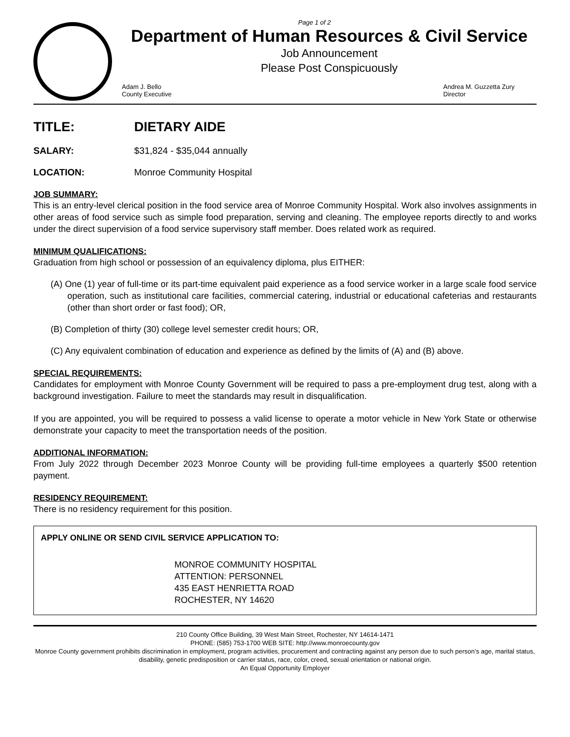Page 1 of 2
Department of Human Resources & Civil Service
Job Announcement
Please Post Conspicuously
Adam J. Bello
County Executive
Andrea M. Guzzetta Zury
Director
TITLE: DIETARY AIDE
SALARY: $31,824 - $35,044 annually
LOCATION: Monroe Community Hospital
JOB SUMMARY:
This is an entry-level clerical position in the food service area of Monroe Community Hospital. Work also involves assignments in other areas of food service such as simple food preparation, serving and cleaning. The employee reports directly to and works under the direct supervision of a food service supervisory staff member. Does related work as required.
MINIMUM QUALIFICATIONS:
Graduation from high school or possession of an equivalency diploma, plus EITHER:
(A) One (1) year of full-time or its part-time equivalent paid experience as a food service worker in a large scale food service operation, such as institutional care facilities, commercial catering, industrial or educational cafeterias and restaurants (other than short order or fast food); OR,
(B) Completion of thirty (30) college level semester credit hours; OR,
(C) Any equivalent combination of education and experience as defined by the limits of (A) and (B) above.
SPECIAL REQUIREMENTS:
Candidates for employment with Monroe County Government will be required to pass a pre-employment drug test, along with a background investigation. Failure to meet the standards may result in disqualification.
If you are appointed, you will be required to possess a valid license to operate a motor vehicle in New York State or otherwise demonstrate your capacity to meet the transportation needs of the position.
ADDITIONAL INFORMATION:
From July 2022 through December 2023 Monroe County will be providing full-time employees a quarterly $500 retention payment.
RESIDENCY REQUIREMENT:
There is no residency requirement for this position.
APPLY ONLINE OR SEND CIVIL SERVICE APPLICATION TO:
MONROE COMMUNITY HOSPITAL
ATTENTION: PERSONNEL
435 EAST HENRIETTA ROAD
ROCHESTER, NY 14620
210 County Office Building, 39 West Main Street, Rochester, NY 14614-1471
PHONE: (585) 753-1700 WEB SITE: http://www.monroecounty.gov
Monroe County government prohibits discrimination in employment, program activities, procurement and contracting against any person due to such person’s age, marital status, disability, genetic predisposition or carrier status, race, color, creed, sexual orientation or national origin.
An Equal Opportunity Employer